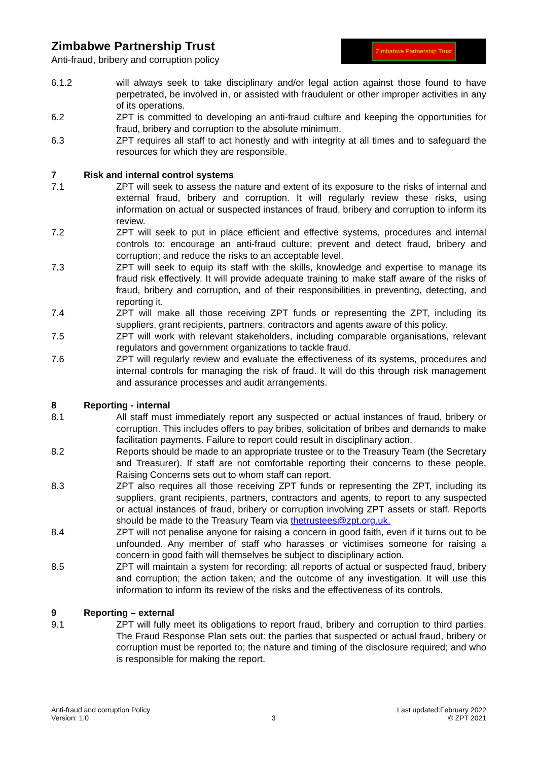Zimbabwe Partnership Trust
Anti-fraud, bribery and corruption policy
Zimbabwe Partnership Trust
6.1.2 will always seek to take disciplinary and/or legal action against those found to have perpetrated, be involved in, or assisted with fraudulent or other improper activities in any of its operations.
6.2 ZPT is committed to developing an anti-fraud culture and keeping the opportunities for fraud, bribery and corruption to the absolute minimum.
6.3 ZPT requires all staff to act honestly and with integrity at all times and to safeguard the resources for which they are responsible.
7 Risk and internal control systems
7.1 ZPT will seek to assess the nature and extent of its exposure to the risks of internal and external fraud, bribery and corruption. It will regularly review these risks, using information on actual or suspected instances of fraud, bribery and corruption to inform its review.
7.2 ZPT will seek to put in place efficient and effective systems, procedures and internal controls to: encourage an anti-fraud culture; prevent and detect fraud, bribery and corruption; and reduce the risks to an acceptable level.
7.3 ZPT will seek to equip its staff with the skills, knowledge and expertise to manage its fraud risk effectively. It will provide adequate training to make staff aware of the risks of fraud, bribery and corruption, and of their responsibilities in preventing, detecting, and reporting it.
7.4 ZPT will make all those receiving ZPT funds or representing the ZPT, including its suppliers, grant recipients, partners, contractors and agents aware of this policy.
7.5 ZPT will work with relevant stakeholders, including comparable organisations, relevant regulators and government organizations to tackle fraud.
7.6 ZPT will regularly review and evaluate the effectiveness of its systems, procedures and internal controls for managing the risk of fraud. It will do this through risk management and assurance processes and audit arrangements.
8 Reporting - internal
8.1 All staff must immediately report any suspected or actual instances of fraud, bribery or corruption. This includes offers to pay bribes, solicitation of bribes and demands to make facilitation payments. Failure to report could result in disciplinary action.
8.2 Reports should be made to an appropriate trustee or to the Treasury Team (the Secretary and Treasurer). If staff are not comfortable reporting their concerns to these people, Raising Concerns sets out to whom staff can report.
8.3 ZPT also requires all those receiving ZPT funds or representing the ZPT, including its suppliers, grant recipients, partners, contractors and agents, to report to any suspected or actual instances of fraud, bribery or corruption involving ZPT assets or staff. Reports should be made to the Treasury Team via thetrustees@zpt.org.uk.
8.4 ZPT will not penalise anyone for raising a concern in good faith, even if it turns out to be unfounded. Any member of staff who harasses or victimises someone for raising a concern in good faith will themselves be subject to disciplinary action.
8.5 ZPT will maintain a system for recording: all reports of actual or suspected fraud, bribery and corruption; the action taken; and the outcome of any investigation. It will use this information to inform its review of the risks and the effectiveness of its controls.
9 Reporting – external
9.1 ZPT will fully meet its obligations to report fraud, bribery and corruption to third parties. The Fraud Response Plan sets out: the parties that suspected or actual fraud, bribery or corruption must be reported to; the nature and timing of the disclosure required; and who is responsible for making the report.
Anti-fraud and corruption Policy
Version: 1.0
3 Last updated:February 2022
© ZPT 2021